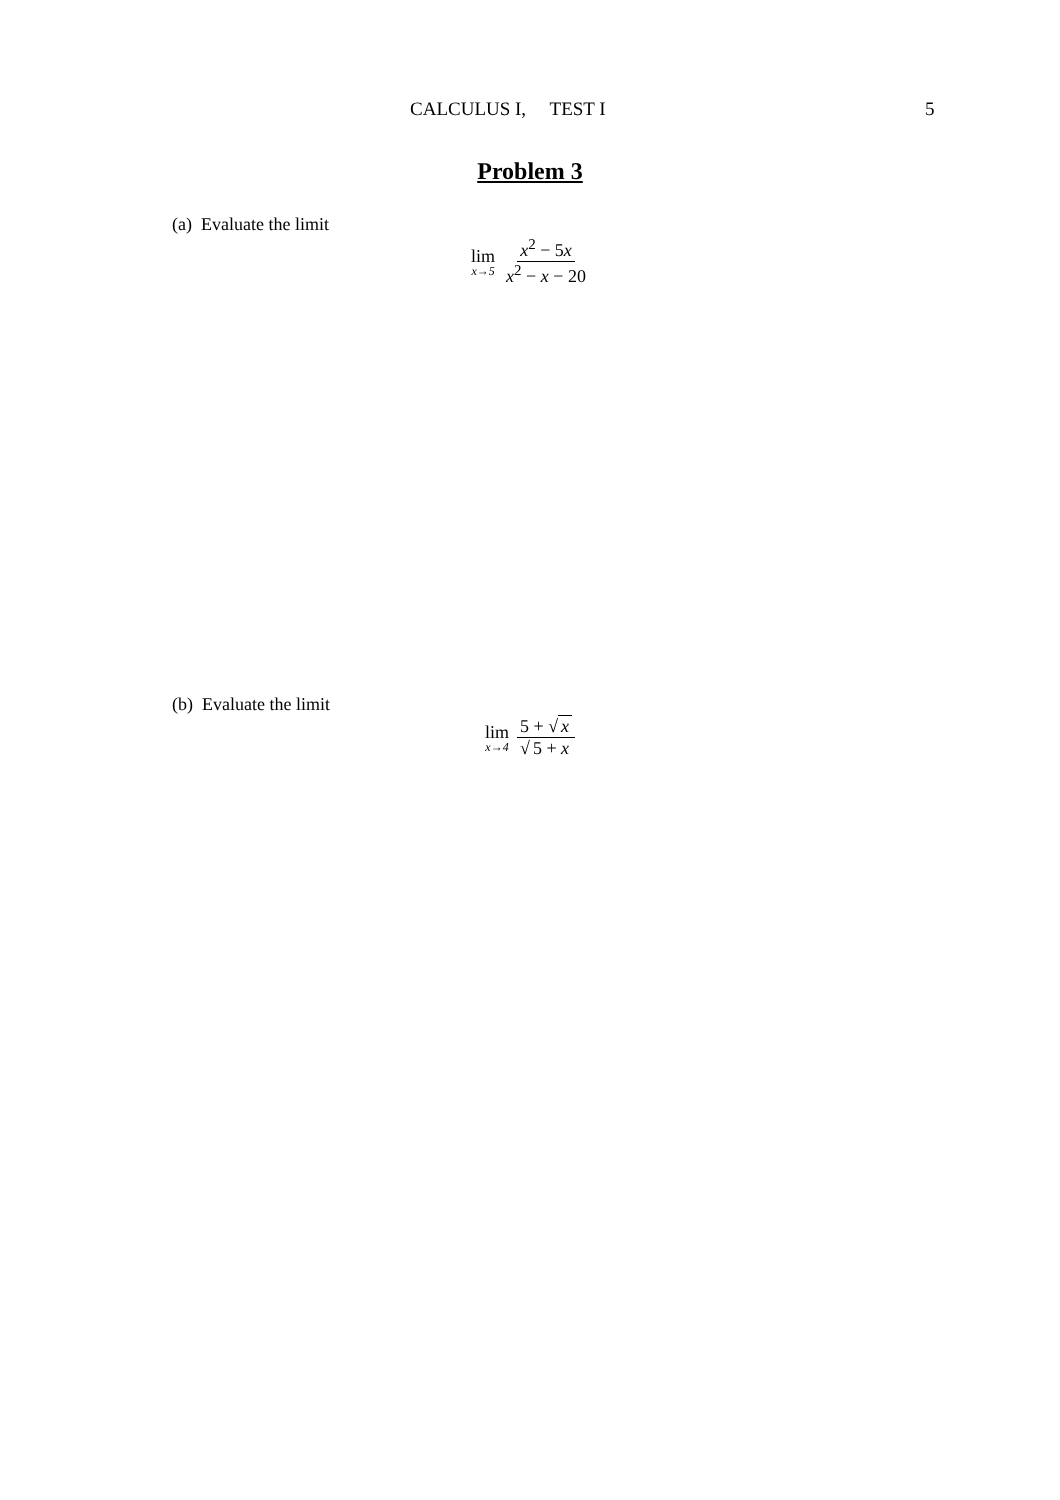CALCULUS I, TEST I 5
Problem 3
(a) Evaluate the limit
lim
x→5
x<sup>2</sup> − 5x x<sup>2</sup> − x − 20
(b) Evaluate the limit
lim
x→4
5 + √ x √ 5 + x